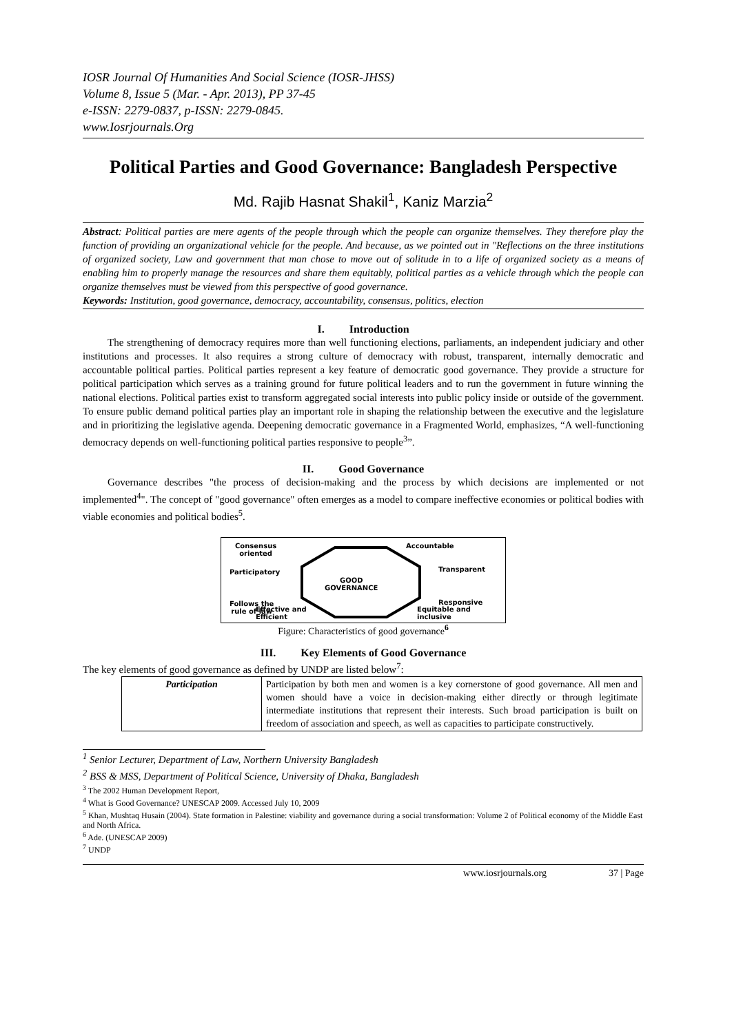IOSR Journal Of Humanities And Social Science (IOSR-JHSS)
Volume 8, Issue 5 (Mar. - Apr. 2013), PP 37-45
e-ISSN: 2279-0837, p-ISSN: 2279-0845.
www.Iosrjournals.Org
Political Parties and Good Governance: Bangladesh Perspective
Md. Rajib Hasnat Shakil<sup>1</sup>, Kaniz Marzia<sup>2</sup>
Abstract: Political parties are mere agents of the people through which the people can organize themselves. They therefore play the function of providing an organizational vehicle for the people. And because, as we pointed out in "Reflections on the three institutions of organized society, Law and government that man chose to move out of solitude in to a life of organized society as a means of enabling him to properly manage the resources and share them equitably, political parties as a vehicle through which the people can organize themselves must be viewed from this perspective of good governance.
Keywords: Institution, good governance, democracy, accountability, consensus, politics, election
I. Introduction
The strengthening of democracy requires more than well functioning elections, parliaments, an independent judiciary and other institutions and processes. It also requires a strong culture of democracy with robust, transparent, internally democratic and accountable political parties. Political parties represent a key feature of democratic good governance. They provide a structure for political participation which serves as a training ground for future political leaders and to run the government in future winning the national elections. Political parties exist to transform aggregated social interests into public policy inside or outside of the government. To ensure public demand political parties play an important role in shaping the relationship between the executive and the legislature and in prioritizing the legislative agenda. Deepening democratic governance in a Fragmented World, emphasizes, “A well-functioning democracy depends on well-functioning political parties responsive to people<sup>3</sup>”.
II. Good Governance
Governance describes "the process of decision-making and the process by which decisions are implemented or not implemented<sup>4</sup>". The concept of "good governance" often emerges as a model to compare ineffective economies or political bodies with viable economies and political bodies<sup>5</sup>.
Consensus
oriented
Accountable
Participatory Transparent
GOOD
GOVERNANCE
Follows the
rule of law
Responsive
Effective and
Efficient Equitable and
inclusive
Figure: Characteristics of good governance<sup>6</sup>
III. Key Elements of Good Governance
The key elements of good governance as defined by UNDP are listed below<sup>7</sup>:
| Participation | Participation by both men and women is a key cornerstone of good governance. All men and women should have a voice in decision-making either directly or through legitimate intermediate institutions that represent their interests. Such broad participation is built on freedom of association and speech, as well as capacities to participate constructively. |
<sup>1</sup> Senior Lecturer, Department of Law, Northern University Bangladesh
<sup>2</sup> BSS & MSS, Department of Political Science, University of Dhaka, Bangladesh
<sup>3</sup> The 2002 Human Development Report,
<sup>4</sup> What is Good Governance? UNESCAP 2009. Accessed July 10, 2009
<sup>5</sup> Khan, Mushtaq Husain (2004). State formation in Palestine: viability and governance during a social transformation: Volume 2 of Political economy of the Middle East and North Africa.
<sup>6</sup> Ade. (UNESCAP 2009)
<sup>7</sup> UNDP
www.iosrjournals.org 37 | Page